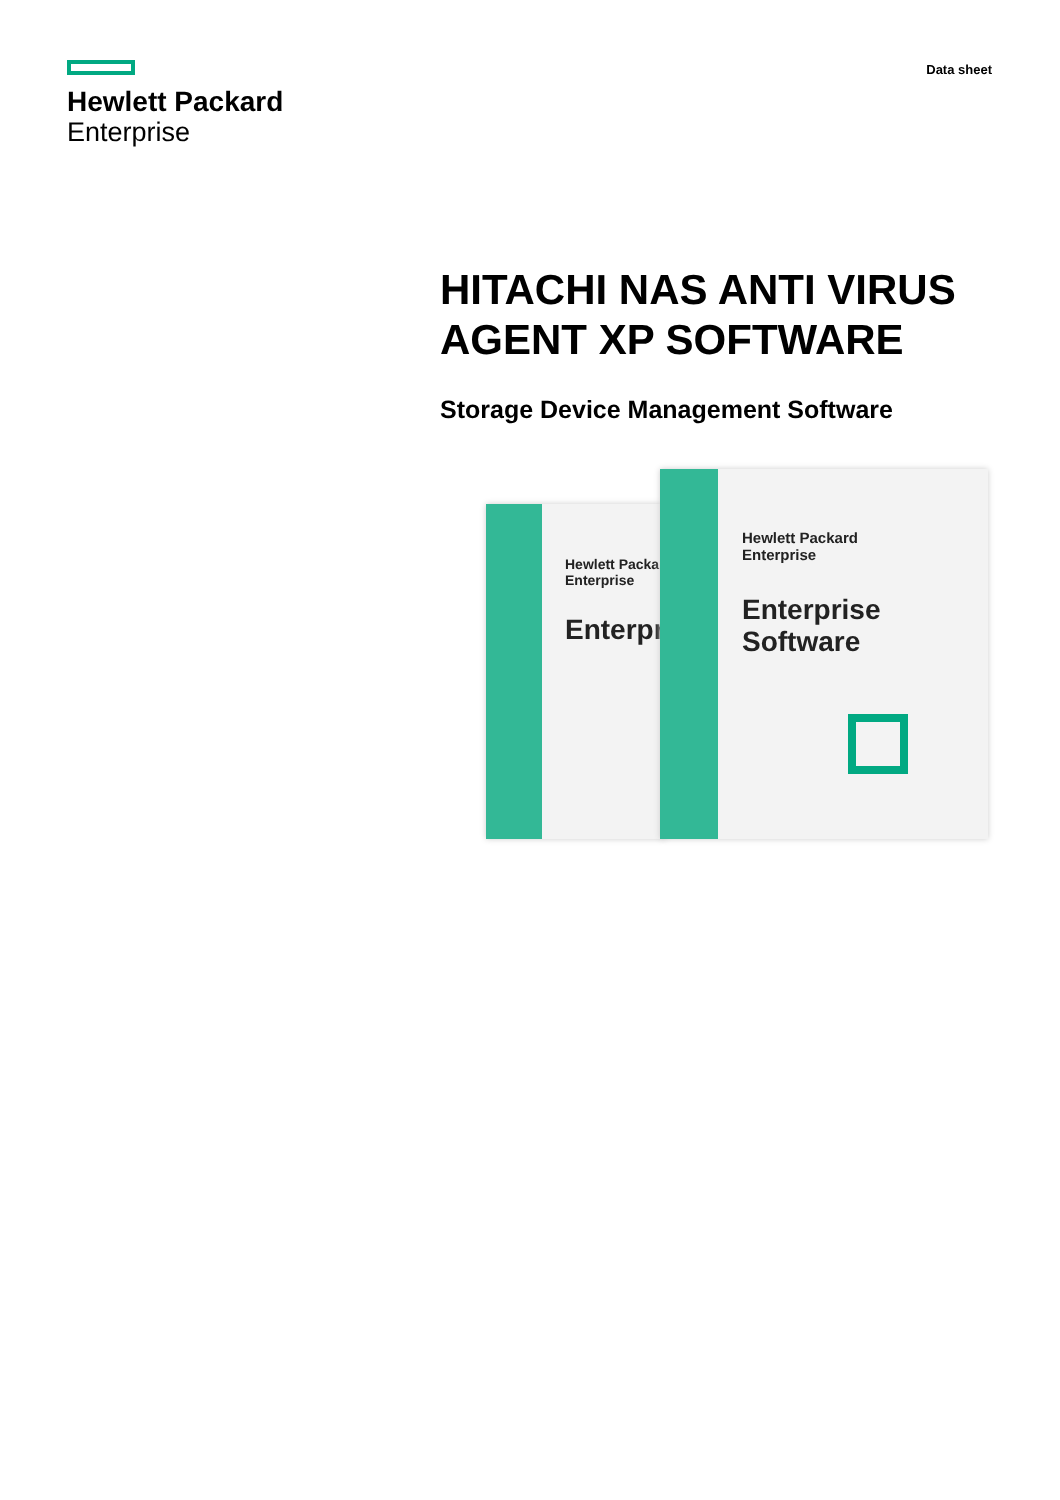Hewlett Packard
Enterprise
Data sheet
HITACHI NAS ANTI VIRUS AGENT XP SOFTWARE
Storage Device Management Software
Hewlett Packa
Enterprise
Enterpr
Hewlett Packard
Enterprise
Enterprise Software